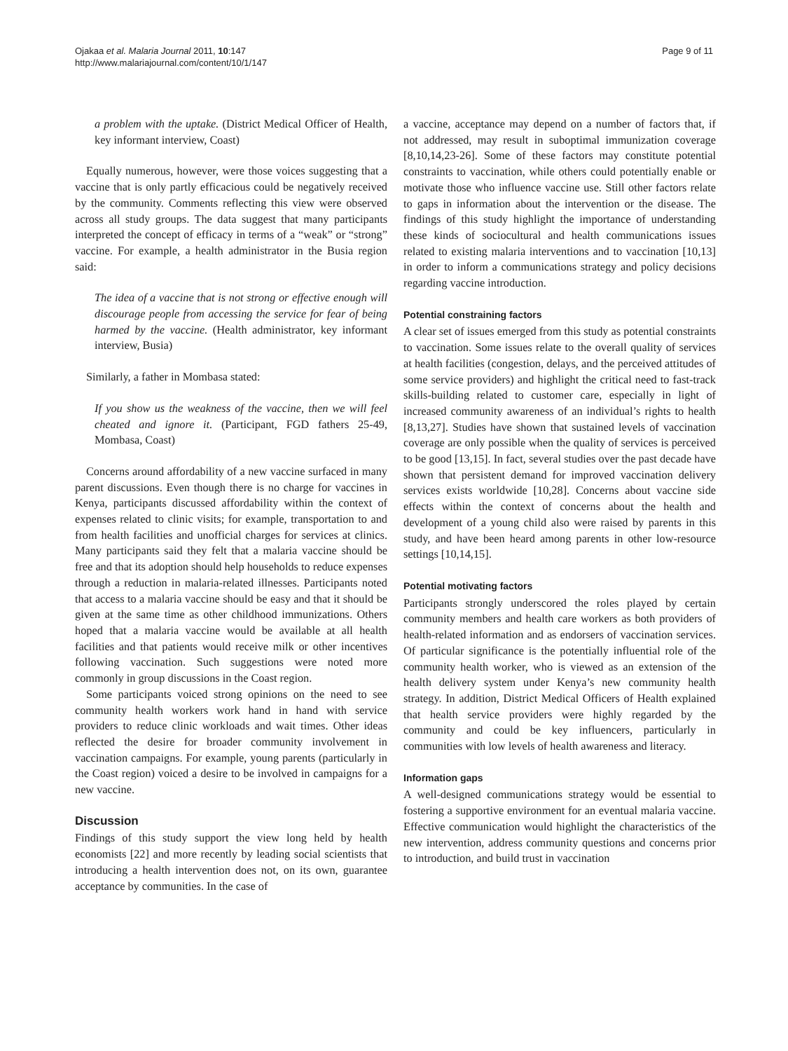Ojakaa et al. Malaria Journal 2011, 10:147
http://www.malariajournal.com/content/10/1/147
Page 9 of 11
a problem with the uptake. (District Medical Officer of Health, key informant interview, Coast)
Equally numerous, however, were those voices suggesting that a vaccine that is only partly efficacious could be negatively received by the community. Comments reflecting this view were observed across all study groups. The data suggest that many participants interpreted the concept of efficacy in terms of a “weak” or “strong” vaccine. For example, a health administrator in the Busia region said:
The idea of a vaccine that is not strong or effective enough will discourage people from accessing the service for fear of being harmed by the vaccine. (Health administrator, key informant interview, Busia)
Similarly, a father in Mombasa stated:
If you show us the weakness of the vaccine, then we will feel cheated and ignore it. (Participant, FGD fathers 25-49, Mombasa, Coast)
Concerns around affordability of a new vaccine surfaced in many parent discussions. Even though there is no charge for vaccines in Kenya, participants discussed affordability within the context of expenses related to clinic visits; for example, transportation to and from health facilities and unofficial charges for services at clinics. Many participants said they felt that a malaria vaccine should be free and that its adoption should help households to reduce expenses through a reduction in malaria-related illnesses. Participants noted that access to a malaria vaccine should be easy and that it should be given at the same time as other childhood immunizations. Others hoped that a malaria vaccine would be available at all health facilities and that patients would receive milk or other incentives following vaccination. Such suggestions were noted more commonly in group discussions in the Coast region.
Some participants voiced strong opinions on the need to see community health workers work hand in hand with service providers to reduce clinic workloads and wait times. Other ideas reflected the desire for broader community involvement in vaccination campaigns. For example, young parents (particularly in the Coast region) voiced a desire to be involved in campaigns for a new vaccine.
Discussion
Findings of this study support the view long held by health economists [22] and more recently by leading social scientists that introducing a health intervention does not, on its own, guarantee acceptance by communities. In the case of
a vaccine, acceptance may depend on a number of factors that, if not addressed, may result in suboptimal immunization coverage [8,10,14,23-26]. Some of these factors may constitute potential constraints to vaccination, while others could potentially enable or motivate those who influence vaccine use. Still other factors relate to gaps in information about the intervention or the disease. The findings of this study highlight the importance of understanding these kinds of sociocultural and health communications issues related to existing malaria interventions and to vaccination [10,13] in order to inform a communications strategy and policy decisions regarding vaccine introduction.
Potential constraining factors
A clear set of issues emerged from this study as potential constraints to vaccination. Some issues relate to the overall quality of services at health facilities (congestion, delays, and the perceived attitudes of some service providers) and highlight the critical need to fast-track skills-building related to customer care, especially in light of increased community awareness of an individual’s rights to health [8,13,27]. Studies have shown that sustained levels of vaccination coverage are only possible when the quality of services is perceived to be good [13,15]. In fact, several studies over the past decade have shown that persistent demand for improved vaccination delivery services exists worldwide [10,28]. Concerns about vaccine side effects within the context of concerns about the health and development of a young child also were raised by parents in this study, and have been heard among parents in other low-resource settings [10,14,15].
Potential motivating factors
Participants strongly underscored the roles played by certain community members and health care workers as both providers of health-related information and as endorsers of vaccination services. Of particular significance is the potentially influential role of the community health worker, who is viewed as an extension of the health delivery system under Kenya’s new community health strategy. In addition, District Medical Officers of Health explained that health service providers were highly regarded by the community and could be key influencers, particularly in communities with low levels of health awareness and literacy.
Information gaps
A well-designed communications strategy would be essential to fostering a supportive environment for an eventual malaria vaccine. Effective communication would highlight the characteristics of the new intervention, address community questions and concerns prior to introduction, and build trust in vaccination